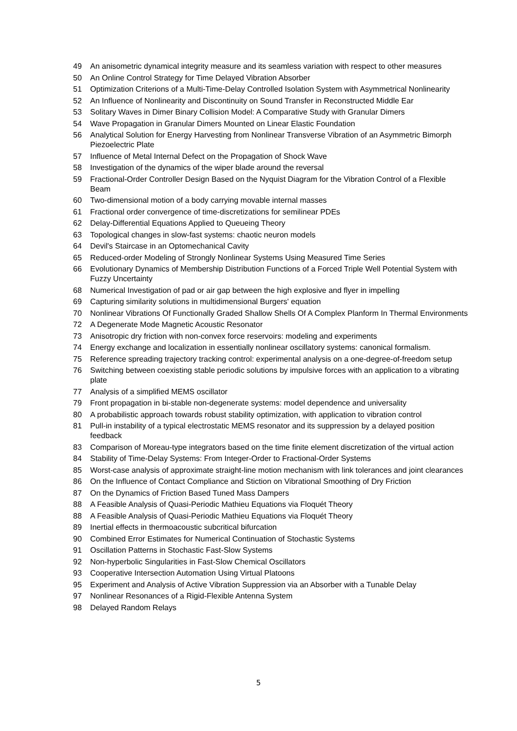49 An anisometric dynamical integrity measure and its seamless variation with respect to other measures
50 An Online Control Strategy for Time Delayed Vibration Absorber
51 Optimization Criterions of a Multi-Time-Delay Controlled Isolation System with Asymmetrical Nonlinearity
52 An Influence of Nonlinearity and Discontinuity on Sound Transfer in Reconstructed Middle Ear
53 Solitary Waves in Dimer Binary Collision Model: A Comparative Study with Granular Dimers
54 Wave Propagation in Granular Dimers Mounted on Linear Elastic Foundation
56 Analytical Solution for Energy Harvesting from Nonlinear Transverse Vibration of an Asymmetric Bimorph Piezoelectric Plate
57 Influence of Metal Internal Defect on the Propagation of Shock Wave
58 Investigation of the dynamics of the wiper blade around the reversal
59 Fractional-Order Controller Design Based on the Nyquist Diagram for the Vibration Control of a Flexible Beam
60 Two-dimensional motion of a body carrying movable internal masses
61 Fractional order convergence of time-discretizations for semilinear PDEs
62 Delay-Differential Equations Applied to Queueing Theory
63 Topological changes in slow-fast systems: chaotic neuron models
64 Devil's Staircase in an Optomechanical Cavity
65 Reduced-order Modeling of Strongly Nonlinear Systems Using Measured Time Series
66 Evolutionary Dynamics of Membership Distribution Functions of a Forced Triple Well Potential System with Fuzzy Uncertainty
68 Numerical Investigation of pad or air gap between the high explosive and flyer in impelling
69 Capturing similarity solutions in multidimensional Burgers' equation
70 Nonlinear Vibrations Of Functionally Graded Shallow Shells Of A Complex Planform In Thermal Environments
72 A Degenerate Mode Magnetic Acoustic Resonator
73 Anisotropic dry friction with non-convex force reservoirs: modeling and experiments
74 Energy exchange and localization in essentially nonlinear oscillatory systems: canonical formalism.
75 Reference spreading trajectory tracking control: experimental analysis on a one-degree-of-freedom setup
76 Switching between coexisting stable periodic solutions by impulsive forces with an application to a vibrating plate
77 Analysis of a simplified MEMS oscillator
79 Front propagation in bi-stable non-degenerate systems: model dependence and universality
80 A probabilistic approach towards robust stability optimization, with application to vibration control
81 Pull-in instability of a typical electrostatic MEMS resonator and its suppression by a delayed position feedback
83 Comparison of Moreau-type integrators based on the time finite element discretization of the virtual action
84 Stability of Time-Delay Systems: From Integer-Order to Fractional-Order Systems
85 Worst-case analysis of approximate straight-line motion mechanism with link tolerances and joint clearances
86 On the Influence of Contact Compliance and Stiction on Vibrational Smoothing of Dry Friction
87 On the Dynamics of Friction Based Tuned Mass Dampers
88 A Feasible Analysis of Quasi-Periodic Mathieu Equations via Floquét Theory
88 A Feasible Analysis of Quasi-Periodic Mathieu Equations via Floquét Theory
89 Inertial effects in thermoacoustic subcritical bifurcation
90 Combined Error Estimates for Numerical Continuation of Stochastic Systems
91 Oscillation Patterns in Stochastic Fast-Slow Systems
92 Non-hyperbolic Singularities in Fast-Slow Chemical Oscillators
93 Cooperative Intersection Automation Using Virtual Platoons
95 Experiment and Analysis of Active Vibration Suppression via an Absorber with a Tunable Delay
97 Nonlinear Resonances of a Rigid-Flexible Antenna System
98 Delayed Random Relays
5